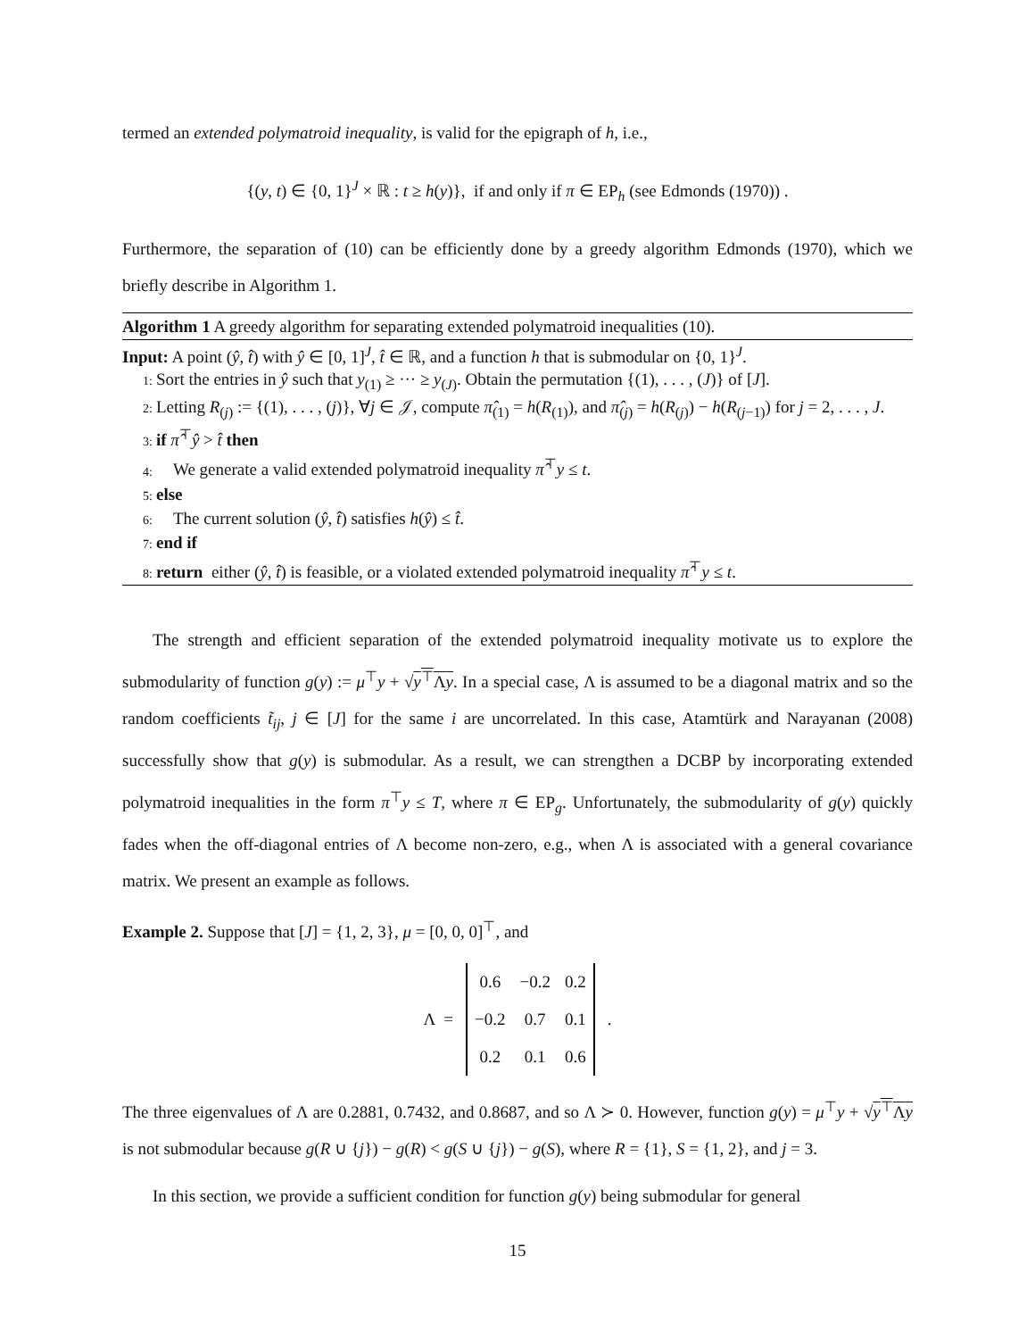termed an extended polymatroid inequality, is valid for the epigraph of h, i.e.,
{(y, t) ∈ {0, 1}<sup>J</sup> × ℝ : t ≥ h(y)}, if and only if π ∈ EP<sub>h</sub> (see Edmonds (1970)) .
Furthermore, the separation of (10) can be efficiently done by a greedy algorithm Edmonds (1970), which we briefly describe in Algorithm 1.
Algorithm 1 A greedy algorithm for separating extended polymatroid inequalities (10).
Input: A point (ŷ, t̂) with ŷ ∈ [0, 1]<sup>J</sup>, t̂ ∈ ℝ, and a function h that is submodular on {0, 1}<sup>J</sup>.
1: Sort the entries in ŷ such that y<sub>(1)</sub> ≥ ··· ≥ y<sub>(J)</sub>. Obtain the permutation {(1), . . . , (J)} of [J].
2: Letting R<sub>(j)</sub> := {(1), . . . , (j)}, ∀j ∈ 𝒥, compute π̂<sub>(1)</sub> = h(R<sub>(1)</sub>), and π̂<sub>(j)</sub> = h(R<sub>(j)</sub>) − h(R<sub>(j−1)</sub>) for j = 2, . . . , J.
3: if π̂<sup>⊤</sup>ŷ > t̂ then
4: We generate a valid extended polymatroid inequality π̂<sup>⊤</sup>y ≤ t.
5: else
6: The current solution (ŷ, t̂) satisfies h(ŷ) ≤ t̂.
7: end if
8: return either (ŷ, t̂) is feasible, or a violated extended polymatroid inequality π̂<sup>⊤</sup>y ≤ t.
The strength and efficient separation of the extended polymatroid inequality motivate us to explore the submodularity of function g(y) := μ<sup>⊤</sup>y + √y<sup>⊤</sup>Λy. In a special case, Λ is assumed to be a diagonal matrix and so the random coefficients t̃<sub>ij</sub>, j ∈ [J] for the same i are uncorrelated. In this case, Atamtürk and Narayanan (2008) successfully show that g(y) is submodular. As a result, we can strengthen a DCBP by incorporating extended polymatroid inequalities in the form π<sup>⊤</sup>y ≤ T, where π ∈ EP<sub>g</sub>. Unfortunately, the submodularity of g(y) quickly fades when the off-diagonal entries of Λ become non-zero, e.g., when Λ is associated with a general covariance matrix. We present an example as follows.
Example 2. Suppose that [J] = {1, 2, 3}, μ = [0, 0, 0]<sup>⊤</sup>, and
Λ =
| 0.6 | −0.2 | 0.2 |
| −0.2 | 0.7 | 0.1 |
| 0.2 | 0.1 | 0.6 |
.
The three eigenvalues of Λ are 0.2881, 0.7432, and 0.8687, and so Λ ≻ 0. However, function g(y) = μ<sup>⊤</sup>y + √y<sup>⊤</sup>Λy is not submodular because g(R ∪ {j}) − g(R) < g(S ∪ {j}) − g(S), where R = {1}, S = {1, 2}, and j = 3.
In this section, we provide a sufficient condition for function g(y) being submodular for general
15